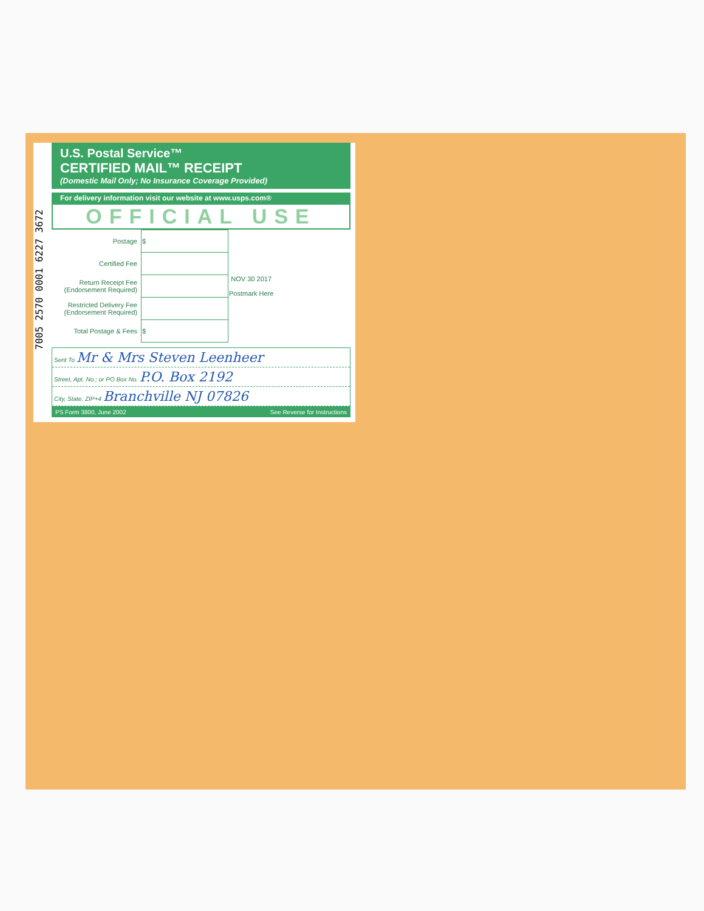7005 2570 0001 6227 3672
U.S. Postal Service™
CERTIFIED MAIL™ RECEIPT
(Domestic Mail Only; No Insurance Coverage Provided)
For delivery information visit our website at www.usps.com®
OFFICIAL USE
| Postage | $ | NOV 30 2017 Postmark Here |
| Certified Fee | | |
| Return Receipt Fee (Endorsement Required) | | |
| Restricted Delivery Fee (Endorsement Required) | | |
| Total Postage & Fees | $ | |
Sent To Mr & Mrs Steven Leenheer
Street, Apt. No.; or PO Box No. P.O. Box 2192
City, State, ZIP+4 Branchville NJ 07826
PS Form 3800, June 2002 See Reverse for Instructions